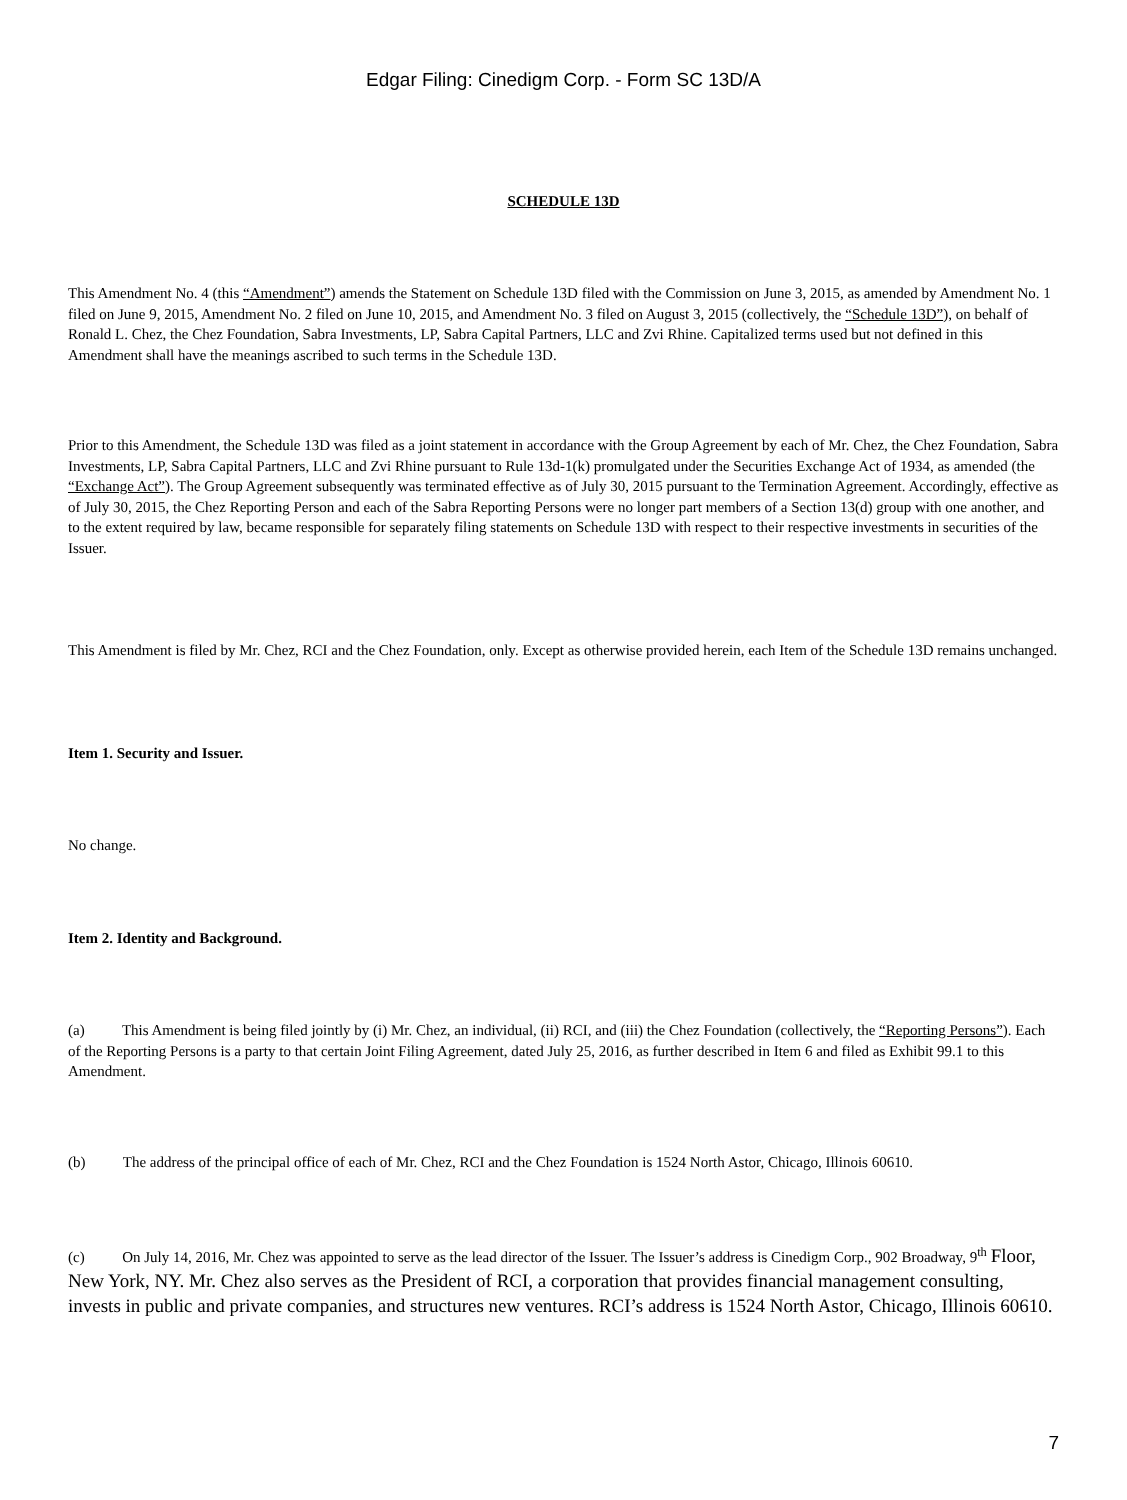Edgar Filing: Cinedigm Corp. - Form SC 13D/A
SCHEDULE 13D
This Amendment No. 4 (this “Amendment”) amends the Statement on Schedule 13D filed with the Commission on June 3, 2015, as amended by Amendment No. 1 filed on June 9, 2015, Amendment No. 2 filed on June 10, 2015, and Amendment No. 3 filed on August 3, 2015 (collectively, the “Schedule 13D”), on behalf of Ronald L. Chez, the Chez Foundation, Sabra Investments, LP, Sabra Capital Partners, LLC and Zvi Rhine. Capitalized terms used but not defined in this Amendment shall have the meanings ascribed to such terms in the Schedule 13D.
Prior to this Amendment, the Schedule 13D was filed as a joint statement in accordance with the Group Agreement by each of Mr. Chez, the Chez Foundation, Sabra Investments, LP, Sabra Capital Partners, LLC and Zvi Rhine pursuant to Rule 13d-1(k) promulgated under the Securities Exchange Act of 1934, as amended (the “Exchange Act”). The Group Agreement subsequently was terminated effective as of July 30, 2015 pursuant to the Termination Agreement. Accordingly, effective as of July 30, 2015, the Chez Reporting Person and each of the Sabra Reporting Persons were no longer part members of a Section 13(d) group with one another, and to the extent required by law, became responsible for separately filing statements on Schedule 13D with respect to their respective investments in securities of the Issuer.
This Amendment is filed by Mr. Chez, RCI and the Chez Foundation, only. Except as otherwise provided herein, each Item of the Schedule 13D remains unchanged.
Item 1. Security and Issuer.
No change.
Item 2. Identity and Background.
(a) This Amendment is being filed jointly by (i) Mr. Chez, an individual, (ii) RCI, and (iii) the Chez Foundation (collectively, the “Reporting Persons”). Each of the Reporting Persons is a party to that certain Joint Filing Agreement, dated July 25, 2016, as further described in Item 6 and filed as Exhibit 99.1 to this Amendment.
(b) The address of the principal office of each of Mr. Chez, RCI and the Chez Foundation is 1524 North Astor, Chicago, Illinois 60610.
(c) On July 14, 2016, Mr. Chez was appointed to serve as the lead director of the Issuer. The Issuer’s address is Cinedigm Corp., 902 Broadway, 9<sup>th</sup> Floor, New York, NY. Mr. Chez also serves as the President of RCI, a corporation that provides financial management consulting, invests in public and private companies, and structures new ventures. RCI’s address is 1524 North Astor, Chicago, Illinois 60610.
7